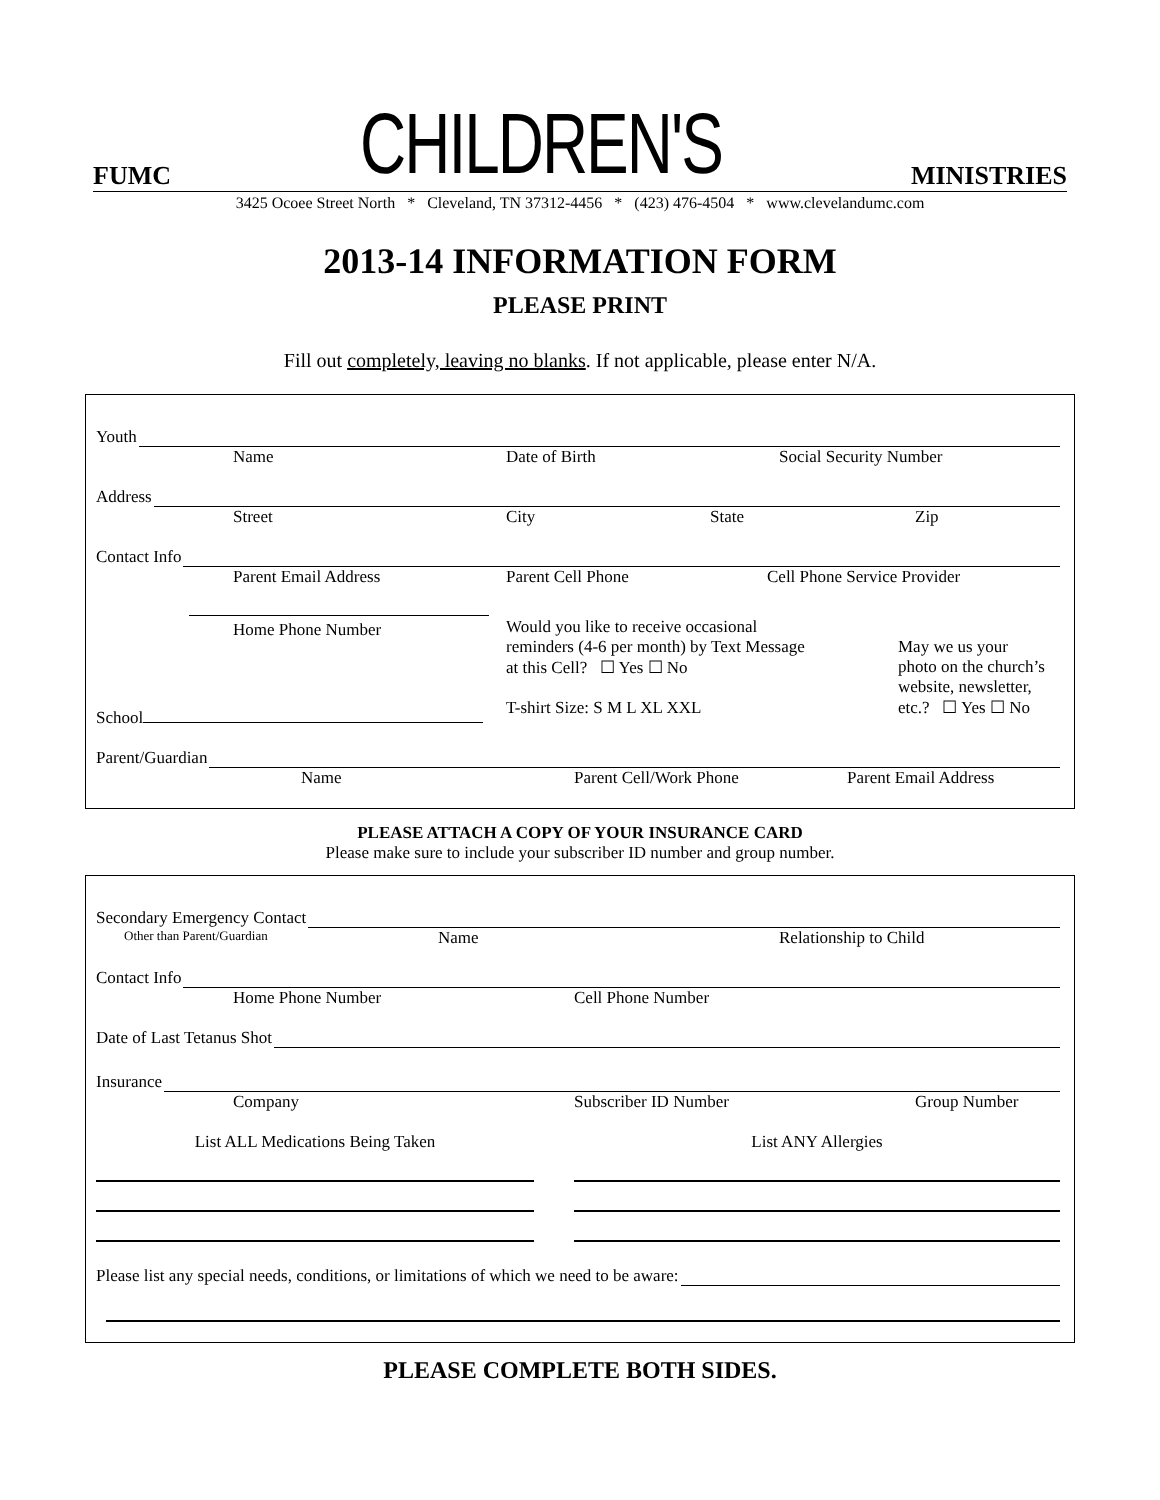FUMC CHILDREN'S MINISTRIES
3425 Ocoee Street North * Cleveland, TN 37312-4456 * (423) 476-4504 * www.clevelandumc.com
2013-14 INFORMATION FORM
PLEASE PRINT
Fill out completely, leaving no blanks. If not applicable, please enter N/A.
Youth
Name Date of Birth Social Security Number
Address
Street City State Zip
Contact Info
Parent Email Address Parent Cell Phone Cell Phone Service Provider
Home Phone Number
School
Would you like to receive occasional
reminders (4-6 per month) by Text Message
at this Cell? ☐ Yes ☐ No
T-shirt Size: S M L XL XXL
May we us your
photo on the church’s
website, newsletter,
etc.? ☐ Yes ☐ No
Parent/Guardian
Name Parent Cell/Work Phone Parent Email Address
PLEASE ATTACH A COPY OF YOUR INSURANCE CARD
Please make sure to include your subscriber ID number and group number.
Secondary Emergency Contact
Other than Parent/Guardian Name Relationship to Child
Contact Info
Home Phone Number Cell Phone Number
Date of Last Tetanus Shot
Insurance
Company Subscriber ID Number Group Number
List ALL Medications Being Taken
List ANY Allergies
Please list any special needs, conditions, or limitations of which we need to be aware:
PLEASE COMPLETE BOTH SIDES.